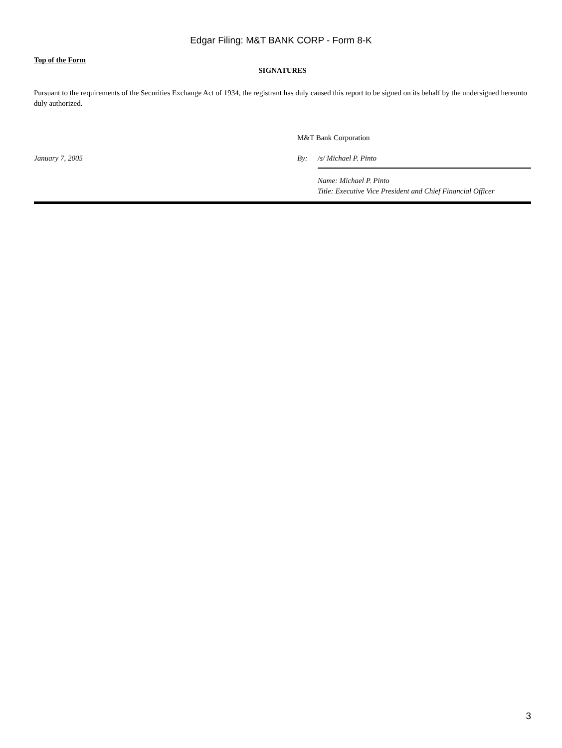Edgar Filing: M&T BANK CORP - Form 8-K
Top of the Form
SIGNATURES
Pursuant to the requirements of the Securities Exchange Act of 1934, the registrant has duly caused this report to be signed on its behalf by the undersigned hereunto duly authorized.
M&T Bank Corporation
January 7, 2005 By: /s/ Michael P. Pinto
Name: Michael P. Pinto
Title: Executive Vice President and Chief Financial Officer
3